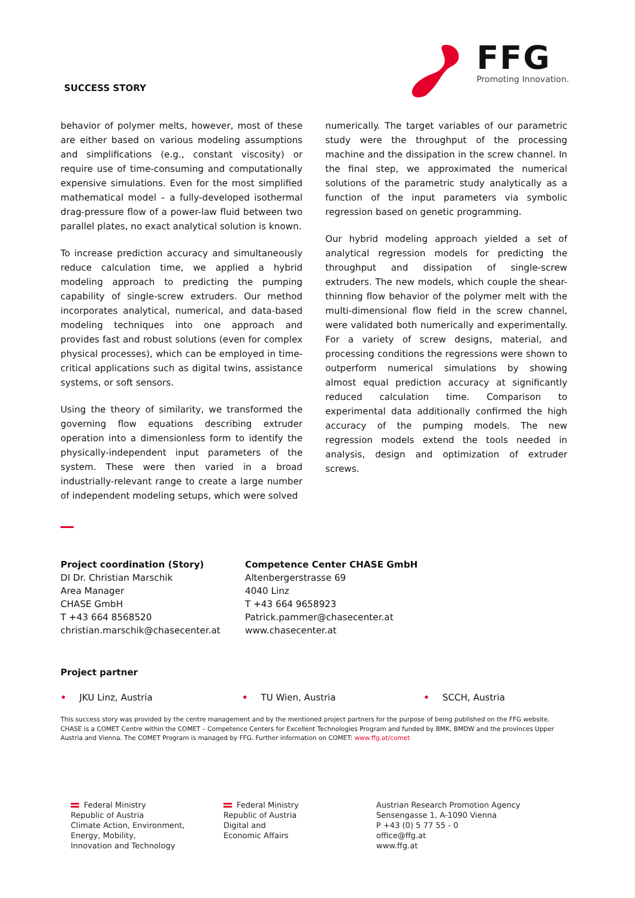SUCCESS STORY
FFG
Promoting Innovation.
behavior of polymer melts, however, most of these are either based on various modeling assumptions and simplifications (e.g., constant viscosity) or require use of time-consuming and computationally expensive simulations. Even for the most simplified mathematical model – a fully-developed isothermal drag-pressure flow of a power-law fluid between two parallel plates, no exact analytical solution is known.
To increase prediction accuracy and simultaneously reduce calculation time, we applied a hybrid modeling approach to predicting the pumping capability of single-screw extruders. Our method incorporates analytical, numerical, and data-based modeling techniques into one approach and provides fast and robust solutions (even for complex physical processes), which can be employed in time-critical applications such as digital twins, assistance systems, or soft sensors.
Using the theory of similarity, we transformed the governing flow equations describing extruder operation into a dimensionless form to identify the physically-independent input parameters of the system. These were then varied in a broad industrially-relevant range to create a large number of independent modeling setups, which were solved
numerically. The target variables of our parametric study were the throughput of the processing machine and the dissipation in the screw channel. In the final step, we approximated the numerical solutions of the parametric study analytically as a function of the input parameters via symbolic regression based on genetic programming.
Our hybrid modeling approach yielded a set of analytical regression models for predicting the throughput and dissipation of single-screw extruders. The new models, which couple the shear-thinning flow behavior of the polymer melt with the multi-dimensional flow field in the screw channel, were validated both numerically and experimentally. For a variety of screw designs, material, and processing conditions the regressions were shown to outperform numerical simulations by showing almost equal prediction accuracy at significantly reduced calculation time. Comparison to experimental data additionally confirmed the high accuracy of the pumping models. The new regression models extend the tools needed in analysis, design and optimization of extruder screws.
Project coordination (Story)
DI Dr. Christian Marschik
Area Manager
CHASE GmbH
T +43 664 8568520
christian.marschik@chasecenter.at
Competence Center CHASE GmbH
Altenbergerstrasse 69
4040 Linz
T +43 664 9658923
Patrick.pammer@chasecenter.at
www.chasecenter.at
Project partner
• JKU Linz, Austria • TU Wien, Austria • SCCH, Austria
This success story was provided by the centre management and by the mentioned project partners for the purpose of being published on the FFG website. CHASE is a COMET Centre within the COMET – Competence Centers for Excellent Technologies Program and funded by BMK, BMDW and the provinces Upper Austria and Vienna. The COMET Program is managed by FFG. Further information on COMET: www.ffg.at/comet
Federal Ministry
Republic of Austria
Climate Action, Environment,
Energy, Mobility,
Innovation and Technology
Federal Ministry
Republic of Austria
Digital and
Economic Affairs
Austrian Research Promotion Agency
Sensengasse 1, A-1090 Vienna
P +43 (0) 5 77 55 - 0
office@ffg.at
www.ffg.at